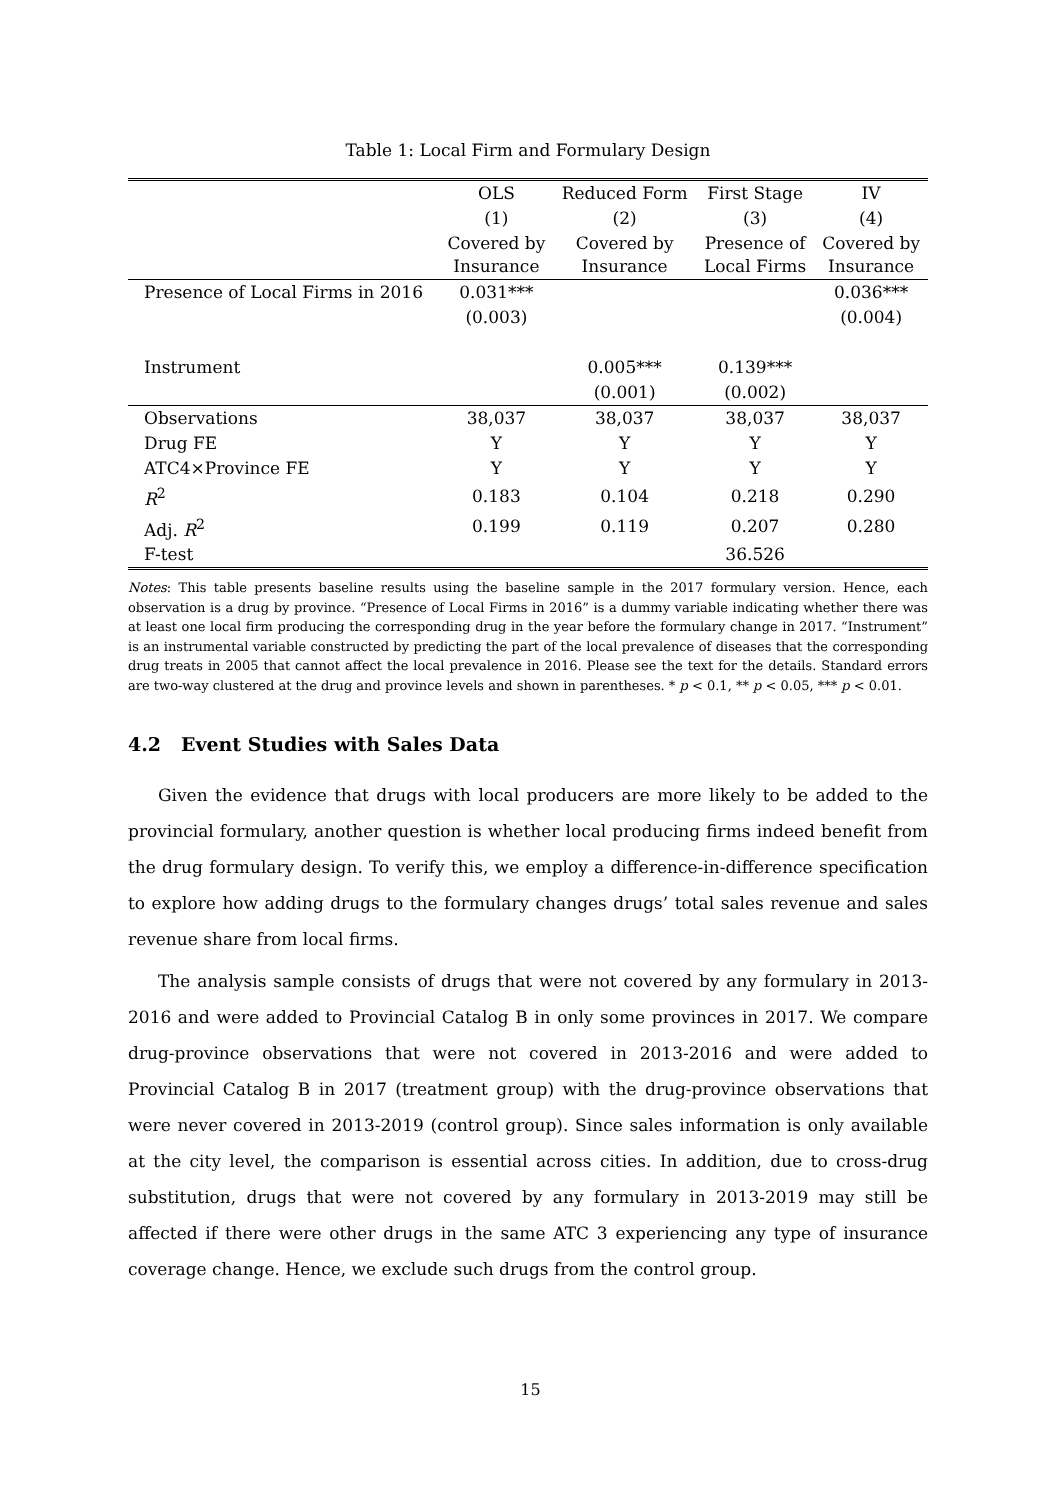Table 1: Local Firm and Formulary Design
| | OLS | Reduced Form | First Stage | IV |
| --- | --- | --- | --- | --- |
| | (1) | (2) | (3) | (4) |
| | Covered by Insurance | Covered by Insurance | Presence of Local Firms | Covered by Insurance |
| Presence of Local Firms in 2016 | 0.031*** | | | 0.036*** |
| | (0.003) | | | (0.004) |
| Instrument | | 0.005*** | 0.139*** | |
| | | (0.001) | (0.002) | |
| Observations | 38,037 | 38,037 | 38,037 | 38,037 |
| Drug FE | Y | Y | Y | Y |
| ATC4×Province FE | Y | Y | Y | Y |
| R<sup>2</sup> | 0.183 | 0.104 | 0.218 | 0.290 |
| Adj. R<sup>2</sup> | 0.199 | 0.119 | 0.207 | 0.280 |
| F-test | | | 36.526 | |
Notes: This table presents baseline results using the baseline sample in the 2017 formulary version. Hence, each observation is a drug by province. “Presence of Local Firms in 2016” is a dummy variable indicating whether there was at least one local firm producing the corresponding drug in the year before the formulary change in 2017. “Instrument” is an instrumental variable constructed by predicting the part of the local prevalence of diseases that the corresponding drug treats in 2005 that cannot affect the local prevalence in 2016. Please see the text for the details. Standard errors are two-way clustered at the drug and province levels and shown in parentheses. * p < 0.1, ** p < 0.05, *** p < 0.01.
4.2 Event Studies with Sales Data
Given the evidence that drugs with local producers are more likely to be added to the provincial formulary, another question is whether local producing firms indeed benefit from the drug formulary design. To verify this, we employ a difference-in-difference specification to explore how adding drugs to the formulary changes drugs’ total sales revenue and sales revenue share from local firms.
The analysis sample consists of drugs that were not covered by any formulary in 2013-2016 and were added to Provincial Catalog B in only some provinces in 2017. We compare drug-province observations that were not covered in 2013-2016 and were added to Provincial Catalog B in 2017 (treatment group) with the drug-province observations that were never covered in 2013-2019 (control group). Since sales information is only available at the city level, the comparison is essential across cities. In addition, due to cross-drug substitution, drugs that were not covered by any formulary in 2013-2019 may still be affected if there were other drugs in the same ATC 3 experiencing any type of insurance coverage change. Hence, we exclude such drugs from the control group.
15